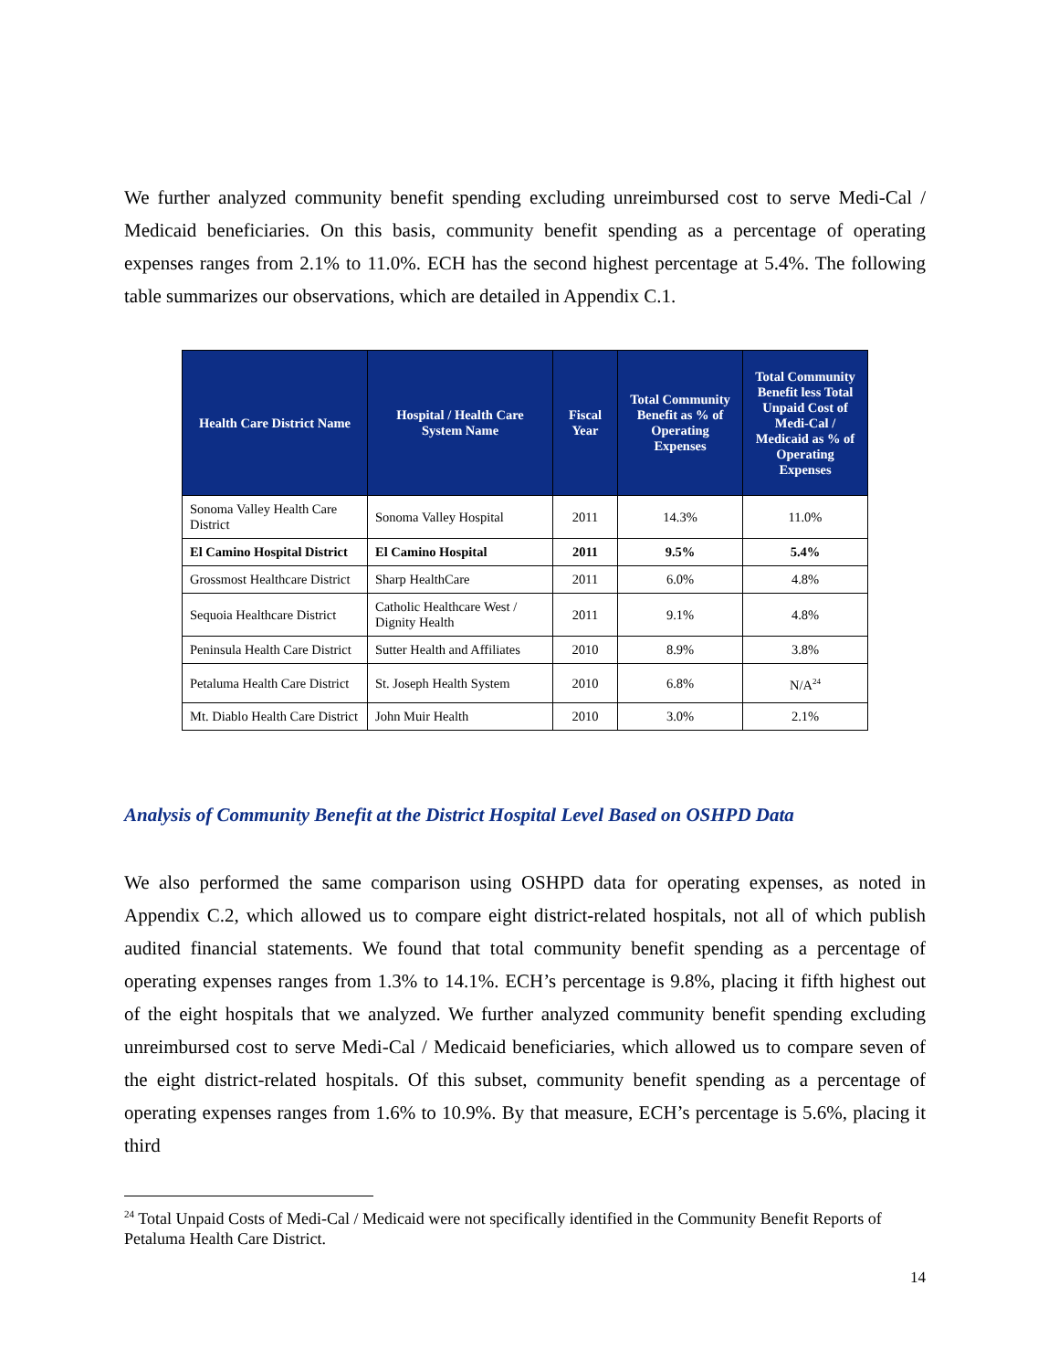We further analyzed community benefit spending excluding unreimbursed cost to serve Medi-Cal / Medicaid beneficiaries. On this basis, community benefit spending as a percentage of operating expenses ranges from 2.1% to 11.0%. ECH has the second highest percentage at 5.4%. The following table summarizes our observations, which are detailed in Appendix C.1.
| Health Care District Name | Hospital / Health Care System Name | Fiscal Year | Total Community Benefit as % of Operating Expenses | Total Community Benefit less Total Unpaid Cost of Medi-Cal / Medicaid as % of Operating Expenses |
| --- | --- | --- | --- | --- |
| Sonoma Valley Health Care District | Sonoma Valley Hospital | 2011 | 14.3% | 11.0% |
| El Camino Hospital District | El Camino Hospital | 2011 | 9.5% | 5.4% |
| Grossmost Healthcare District | Sharp HealthCare | 2011 | 6.0% | 4.8% |
| Sequoia Healthcare District | Catholic Healthcare West / Dignity Health | 2011 | 9.1% | 4.8% |
| Peninsula Health Care District | Sutter Health and Affiliates | 2010 | 8.9% | 3.8% |
| Petaluma Health Care District | St. Joseph Health System | 2010 | 6.8% | N/A<sup>24</sup> |
| Mt. Diablo Health Care District | John Muir Health | 2010 | 3.0% | 2.1% |
Analysis of Community Benefit at the District Hospital Level Based on OSHPD Data
We also performed the same comparison using OSHPD data for operating expenses, as noted in Appendix C.2, which allowed us to compare eight district-related hospitals, not all of which publish audited financial statements. We found that total community benefit spending as a percentage of operating expenses ranges from 1.3% to 14.1%. ECH’s percentage is 9.8%, placing it fifth highest out of the eight hospitals that we analyzed. We further analyzed community benefit spending excluding unreimbursed cost to serve Medi-Cal / Medicaid beneficiaries, which allowed us to compare seven of the eight district-related hospitals. Of this subset, community benefit spending as a percentage of operating expenses ranges from 1.6% to 10.9%. By that measure, ECH’s percentage is 5.6%, placing it third
<sup>24</sup> Total Unpaid Costs of Medi-Cal / Medicaid were not specifically identified in the Community Benefit Reports of Petaluma Health Care District.
14